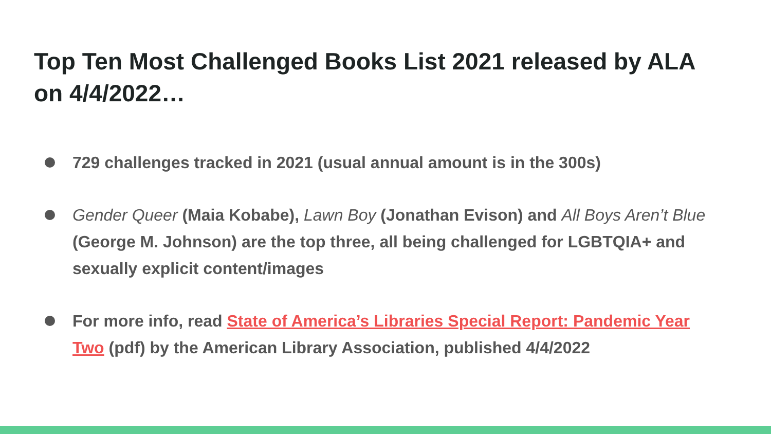Top Ten Most Challenged Books List 2021 released by ALA on 4/4/2022…
729 challenges tracked in 2021 (usual annual amount is in the 300s)
Gender Queer (Maia Kobabe), Lawn Boy (Jonathan Evison) and All Boys Aren’t Blue (George M. Johnson) are the top three, all being challenged for LGBTQIA+ and sexually explicit content/images
For more info, read State of America’s Libraries Special Report: Pandemic Year Two (pdf) by the American Library Association, published 4/4/2022